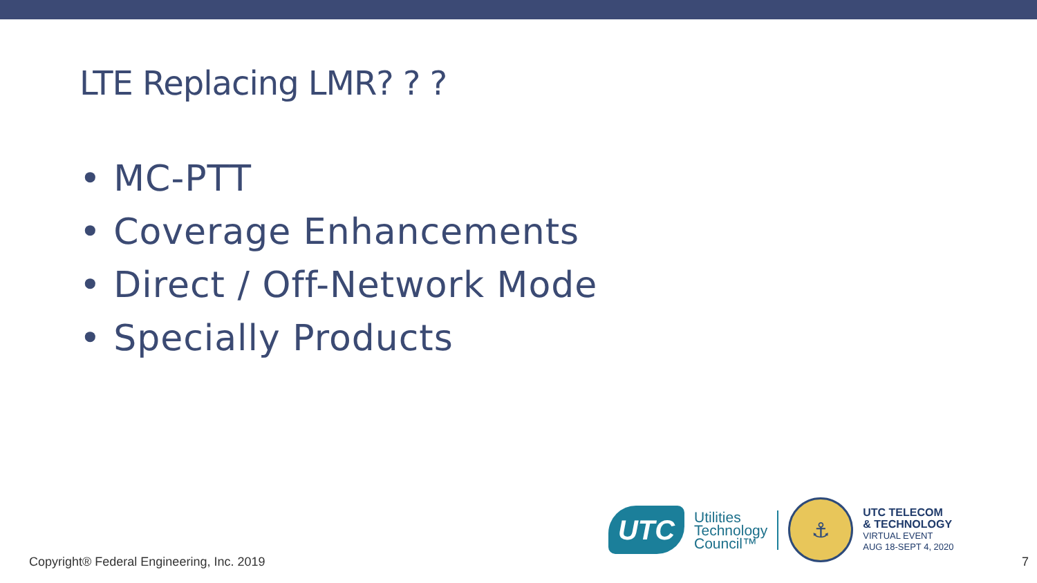LTE Replacing LMR? ? ?
• MC-PTT
• Coverage Enhancements
• Direct / Off-Network Mode
• Specially Products
UTC
Utilities
Technology
Council™
⚓
UTC TELECOM
& TECHNOLOGY
VIRTUAL EVENT
AUG 18-SEPT 4, 2020
Copyright® Federal Engineering, Inc. 2019
7